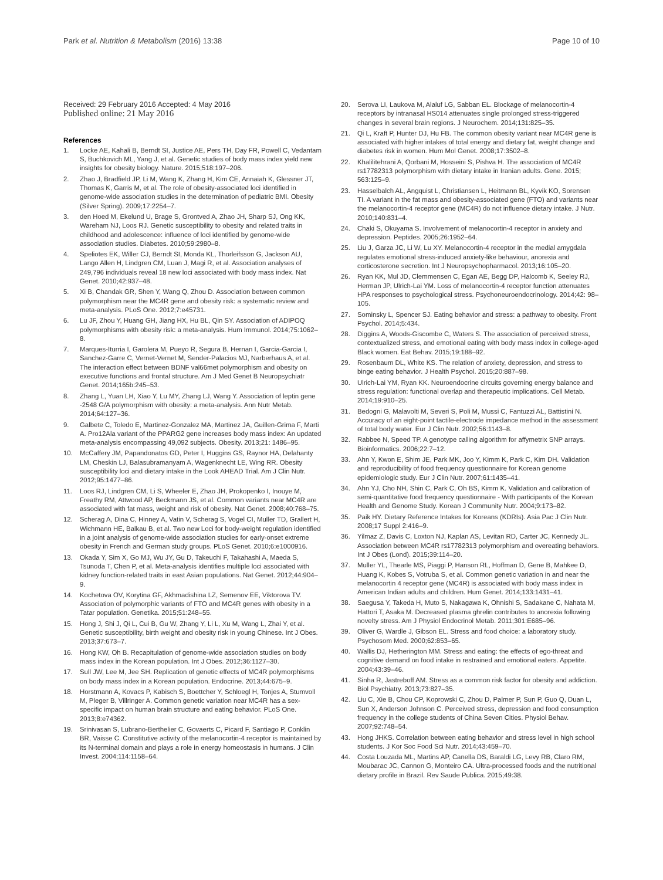Park et al. Nutrition & Metabolism (2016) 13:38
Page 10 of 10
Received: 29 February 2016 Accepted: 4 May 2016
Published online: 21 May 2016
References
1. Locke AE, Kahali B, Berndt SI, Justice AE, Pers TH, Day FR, Powell C, Vedantam S, Buchkovich ML, Yang J, et al. Genetic studies of body mass index yield new insights for obesity biology. Nature. 2015;518:197–206.
2. Zhao J, Bradfield JP, Li M, Wang K, Zhang H, Kim CE, Annaiah K, Glessner JT, Thomas K, Garris M, et al. The role of obesity-associated loci identified in genome-wide association studies in the determination of pediatric BMI. Obesity (Silver Spring). 2009;17:2254–7.
3. den Hoed M, Ekelund U, Brage S, Grontved A, Zhao JH, Sharp SJ, Ong KK, Wareham NJ, Loos RJ. Genetic susceptibility to obesity and related traits in childhood and adolescence: influence of loci identified by genome-wide association studies. Diabetes. 2010;59:2980–8.
4. Speliotes EK, Willer CJ, Berndt SI, Monda KL, Thorleifsson G, Jackson AU, Lango Allen H, Lindgren CM, Luan J, Magi R, et al. Association analyses of 249,796 individuals reveal 18 new loci associated with body mass index. Nat Genet. 2010;42:937–48.
5. Xi B, Chandak GR, Shen Y, Wang Q, Zhou D. Association between common polymorphism near the MC4R gene and obesity risk: a systematic review and meta-analysis. PLoS One. 2012;7:e45731.
6. Lu JF, Zhou Y, Huang GH, Jiang HX, Hu BL, Qin SY. Association of ADIPOQ polymorphisms with obesity risk: a meta-analysis. Hum Immunol. 2014;75:1062–8.
7. Marques-Iturria I, Garolera M, Pueyo R, Segura B, Hernan I, Garcia-Garcia I, Sanchez-Garre C, Vernet-Vernet M, Sender-Palacios MJ, Narberhaus A, et al. The interaction effect between BDNF val66met polymorphism and obesity on executive functions and frontal structure. Am J Med Genet B Neuropsychiatr Genet. 2014;165b:245–53.
8. Zhang L, Yuan LH, Xiao Y, Lu MY, Zhang LJ, Wang Y. Association of leptin gene -2548 G/A polymorphism with obesity: a meta-analysis. Ann Nutr Metab. 2014;64:127–36.
9. Galbete C, Toledo E, Martinez-Gonzalez MA, Martinez JA, Guillen-Grima F, Marti A. Pro12Ala variant of the PPARG2 gene increases body mass index: An updated meta-analysis encompassing 49,092 subjects. Obesity. 2013;21: 1486–95.
10. McCaffery JM, Papandonatos GD, Peter I, Huggins GS, Raynor HA, Delahanty LM, Cheskin LJ, Balasubramanyam A, Wagenknecht LE, Wing RR. Obesity susceptibility loci and dietary intake in the Look AHEAD Trial. Am J Clin Nutr. 2012;95:1477–86.
11. Loos RJ, Lindgren CM, Li S, Wheeler E, Zhao JH, Prokopenko I, Inouye M, Freathy RM, Attwood AP, Beckmann JS, et al. Common variants near MC4R are associated with fat mass, weight and risk of obesity. Nat Genet. 2008;40:768–75.
12. Scherag A, Dina C, Hinney A, Vatin V, Scherag S, Vogel CI, Muller TD, Grallert H, Wichmann HE, Balkau B, et al. Two new Loci for body-weight regulation identified in a joint analysis of genome-wide association studies for early-onset extreme obesity in French and German study groups. PLoS Genet. 2010;6:e1000916.
13. Okada Y, Sim X, Go MJ, Wu JY, Gu D, Takeuchi F, Takahashi A, Maeda S, Tsunoda T, Chen P, et al. Meta-analysis identifies multiple loci associated with kidney function-related traits in east Asian populations. Nat Genet. 2012;44:904–9.
14. Kochetova OV, Korytina GF, Akhmadishina LZ, Semenov EE, Viktorova TV. Association of polymorphic variants of FTO and MC4R genes with obesity in a Tatar population. Genetika. 2015;51:248–55.
15. Hong J, Shi J, Qi L, Cui B, Gu W, Zhang Y, Li L, Xu M, Wang L, Zhai Y, et al. Genetic susceptibility, birth weight and obesity risk in young Chinese. Int J Obes. 2013;37:673–7.
16. Hong KW, Oh B. Recapitulation of genome-wide association studies on body mass index in the Korean population. Int J Obes. 2012;36:1127–30.
17. Sull JW, Lee M, Jee SH. Replication of genetic effects of MC4R polymorphisms on body mass index in a Korean population. Endocrine. 2013;44:675–9.
18. Horstmann A, Kovacs P, Kabisch S, Boettcher Y, Schloegl H, Tonjes A, Stumvoll M, Pleger B, Villringer A. Common genetic variation near MC4R has a sex-specific impact on human brain structure and eating behavior. PLoS One. 2013;8:e74362.
19. Srinivasan S, Lubrano-Berthelier C, Govaerts C, Picard F, Santiago P, Conklin BR, Vaisse C. Constitutive activity of the melanocortin-4 receptor is maintained by its N-terminal domain and plays a role in energy homeostasis in humans. J Clin Invest. 2004;114:1158–64.
20. Serova LI, Laukova M, Alaluf LG, Sabban EL. Blockage of melanocortin-4 receptors by intranasal HS014 attenuates single prolonged stress-triggered changes in several brain regions. J Neurochem. 2014;131:825–35.
21. Qi L, Kraft P, Hunter DJ, Hu FB. The common obesity variant near MC4R gene is associated with higher intakes of total energy and dietary fat, weight change and diabetes risk in women. Hum Mol Genet. 2008;17:3502–8.
22. Khalilitehrani A, Qorbani M, Hosseini S, Pishva H. The association of MC4R rs17782313 polymorphism with dietary intake in Iranian adults. Gene. 2015; 563:125–9.
23. Hasselbalch AL, Angquist L, Christiansen L, Heitmann BL, Kyvik KO, Sorensen TI. A variant in the fat mass and obesity-associated gene (FTO) and variants near the melanocortin-4 receptor gene (MC4R) do not influence dietary intake. J Nutr. 2010;140:831–4.
24. Chaki S, Okuyama S. Involvement of melanocortin-4 receptor in anxiety and depression. Peptides. 2005;26:1952–64.
25. Liu J, Garza JC, Li W, Lu XY. Melanocortin-4 receptor in the medial amygdala regulates emotional stress-induced anxiety-like behaviour, anorexia and corticosterone secretion. Int J Neuropsychopharmacol. 2013;16:105–20.
26. Ryan KK, Mul JD, Clemmensen C, Egan AE, Begg DP, Halcomb K, Seeley RJ, Herman JP, Ulrich-Lai YM. Loss of melanocortin-4 receptor function attenuates HPA responses to psychological stress. Psychoneuroendocrinology. 2014;42: 98–105.
27. Sominsky L, Spencer SJ. Eating behavior and stress: a pathway to obesity. Front Psychol. 2014;5:434.
28. Diggins A, Woods-Giscombe C, Waters S. The association of perceived stress, contextualized stress, and emotional eating with body mass index in college-aged Black women. Eat Behav. 2015;19:188–92.
29. Rosenbaum DL, White KS. The relation of anxiety, depression, and stress to binge eating behavior. J Health Psychol. 2015;20:887–98.
30. Ulrich-Lai YM, Ryan KK. Neuroendocrine circuits governing energy balance and stress regulation: functional overlap and therapeutic implications. Cell Metab. 2014;19:910–25.
31. Bedogni G, Malavolti M, Severi S, Poli M, Mussi C, Fantuzzi AL, Battistini N. Accuracy of an eight-point tactile-electrode impedance method in the assessment of total body water. Eur J Clin Nutr. 2002;56:1143–8.
32. Rabbee N, Speed TP. A genotype calling algorithm for affymetrix SNP arrays. Bioinformatics. 2006;22:7–12.
33. Ahn Y, Kwon E, Shim JE, Park MK, Joo Y, Kimm K, Park C, Kim DH. Validation and reproducibility of food frequency questionnaire for Korean genome epidemiologic study. Eur J Clin Nutr. 2007;61:1435–41.
34. Ahn YJ, Cho NH, Shin C, Park C, Oh BS, Kimm K. Validation and calibration of semi-quantitative food frequency questionnaire - With participants of the Korean Health and Genome Study. Korean J Community Nutr. 2004;9:173–82.
35. Paik HY. Dietary Reference Intakes for Koreans (KDRIs). Asia Pac J Clin Nutr. 2008;17 Suppl 2:416–9.
36. Yilmaz Z, Davis C, Loxton NJ, Kaplan AS, Levitan RD, Carter JC, Kennedy JL. Association between MC4R rs17782313 polymorphism and overeating behaviors. Int J Obes (Lond). 2015;39:114–20.
37. Muller YL, Thearle MS, Piaggi P, Hanson RL, Hoffman D, Gene B, Mahkee D, Huang K, Kobes S, Votruba S, et al. Common genetic variation in and near the melanocortin 4 receptor gene (MC4R) is associated with body mass index in American Indian adults and children. Hum Genet. 2014;133:1431–41.
38. Saegusa Y, Takeda H, Muto S, Nakagawa K, Ohnishi S, Sadakane C, Nahata M, Hattori T, Asaka M. Decreased plasma ghrelin contributes to anorexia following novelty stress. Am J Physiol Endocrinol Metab. 2011;301:E685–96.
39. Oliver G, Wardle J, Gibson EL. Stress and food choice: a laboratory study. Psychosom Med. 2000;62:853–65.
40. Wallis DJ, Hetherington MM. Stress and eating: the effects of ego-threat and cognitive demand on food intake in restrained and emotional eaters. Appetite. 2004;43:39–46.
41. Sinha R, Jastreboff AM. Stress as a common risk factor for obesity and addiction. Biol Psychiatry. 2013;73:827–35.
42. Liu C, Xie B, Chou CP, Koprowski C, Zhou D, Palmer P, Sun P, Guo Q, Duan L, Sun X, Anderson Johnson C. Perceived stress, depression and food consumption frequency in the college students of China Seven Cities. Physiol Behav. 2007;92:748–54.
43. Hong JHKS. Correlation between eating behavior and stress level in high school students. J Kor Soc Food Sci Nutr. 2014;43:459–70.
44. Costa Louzada ML, Martins AP, Canella DS, Baraldi LG, Levy RB, Claro RM, Moubarac JC, Cannon G, Monteiro CA. Ultra-processed foods and the nutritional dietary profile in Brazil. Rev Saude Publica. 2015;49:38.